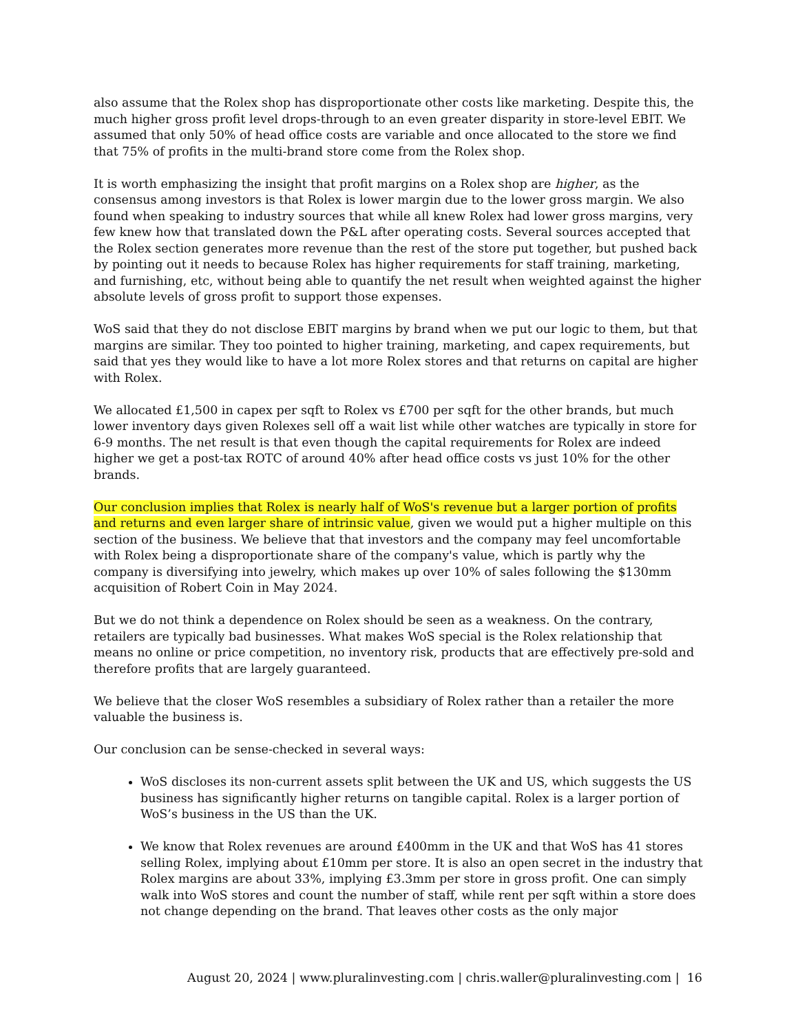also assume that the Rolex shop has disproportionate other costs like marketing. Despite this, the much higher gross profit level drops-through to an even greater disparity in store-level EBIT. We assumed that only 50% of head office costs are variable and once allocated to the store we find that 75% of profits in the multi-brand store come from the Rolex shop.
It is worth emphasizing the insight that profit margins on a Rolex shop are higher, as the consensus among investors is that Rolex is lower margin due to the lower gross margin. We also found when speaking to industry sources that while all knew Rolex had lower gross margins, very few knew how that translated down the P&L after operating costs. Several sources accepted that the Rolex section generates more revenue than the rest of the store put together, but pushed back by pointing out it needs to because Rolex has higher requirements for staff training, marketing, and furnishing, etc, without being able to quantify the net result when weighted against the higher absolute levels of gross profit to support those expenses.
WoS said that they do not disclose EBIT margins by brand when we put our logic to them, but that margins are similar. They too pointed to higher training, marketing, and capex requirements, but said that yes they would like to have a lot more Rolex stores and that returns on capital are higher with Rolex.
We allocated £1,500 in capex per sqft to Rolex vs £700 per sqft for the other brands, but much lower inventory days given Rolexes sell off a wait list while other watches are typically in store for 6-9 months. The net result is that even though the capital requirements for Rolex are indeed higher we get a post-tax ROTC of around 40% after head office costs vs just 10% for the other brands.
Our conclusion implies that Rolex is nearly half of WoS's revenue but a larger portion of profits and returns and even larger share of intrinsic value, given we would put a higher multiple on this section of the business. We believe that that investors and the company may feel uncomfortable with Rolex being a disproportionate share of the company's value, which is partly why the company is diversifying into jewelry, which makes up over 10% of sales following the $130mm acquisition of Robert Coin in May 2024.
But we do not think a dependence on Rolex should be seen as a weakness. On the contrary, retailers are typically bad businesses. What makes WoS special is the Rolex relationship that means no online or price competition, no inventory risk, products that are effectively pre-sold and therefore profits that are largely guaranteed.
We believe that the closer WoS resembles a subsidiary of Rolex rather than a retailer the more valuable the business is.
Our conclusion can be sense-checked in several ways:
WoS discloses its non-current assets split between the UK and US, which suggests the US business has significantly higher returns on tangible capital. Rolex is a larger portion of WoS’s business in the US than the UK.
We know that Rolex revenues are around £400mm in the UK and that WoS has 41 stores selling Rolex, implying about £10mm per store. It is also an open secret in the industry that Rolex margins are about 33%, implying £3.3mm per store in gross profit. One can simply walk into WoS stores and count the number of staff, while rent per sqft within a store does not change depending on the brand. That leaves other costs as the only major
August 20, 2024 | www.pluralinvesting.com | chris.waller@pluralinvesting.com | 16